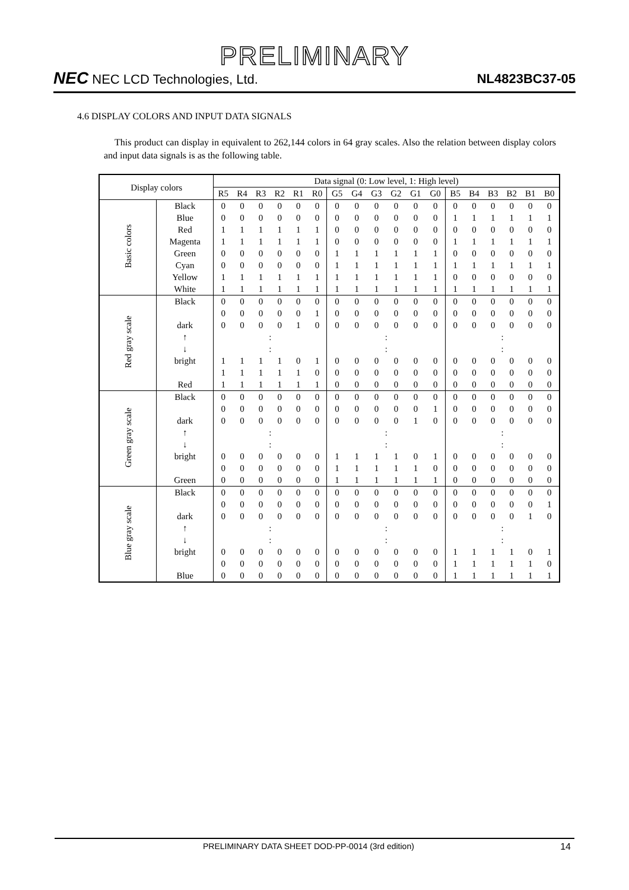PRELIMINARY
NEC NEC LCD Technologies, Ltd.
NL4823BC37-05
4.6 DISPLAY COLORS AND INPUT DATA SIGNALS
This product can display in equivalent to 262,144 colors in 64 gray scales. Also the relation between display colors and input data signals is as the following table.
| Display colors | | Data signal (0: Low level, 1: High level) | | | | | | | | | | | | | | | | | |
| --- | --- | --- | --- | --- | --- | --- | --- | --- | --- | --- | --- | --- | --- | --- | --- | --- | --- | --- | --- |
| | | R5 | R4 | R3 | R2 | R1 | R0 | G5 | G4 | G3 | G2 | G1 | G0 | B5 | B4 | B3 | B2 | B1 | B0 |
| Basic colors | Black | 0 | 0 | 0 | 0 | 0 | 0 | 0 | 0 | 0 | 0 | 0 | 0 | 0 | 0 | 0 | 0 | 0 | 0 |
| | Blue | 0 | 0 | 0 | 0 | 0 | 0 | 0 | 0 | 0 | 0 | 0 | 0 | 1 | 1 | 1 | 1 | 1 | 1 |
| | Red | 1 | 1 | 1 | 1 | 1 | 1 | 0 | 0 | 0 | 0 | 0 | 0 | 0 | 0 | 0 | 0 | 0 | 0 |
| | Magenta | 1 | 1 | 1 | 1 | 1 | 1 | 0 | 0 | 0 | 0 | 0 | 0 | 1 | 1 | 1 | 1 | 1 | 1 |
| | Green | 0 | 0 | 0 | 0 | 0 | 0 | 1 | 1 | 1 | 1 | 1 | 1 | 0 | 0 | 0 | 0 | 0 | 0 |
| | Cyan | 0 | 0 | 0 | 0 | 0 | 0 | 1 | 1 | 1 | 1 | 1 | 1 | 1 | 1 | 1 | 1 | 1 | 1 |
| | Yellow | 1 | 1 | 1 | 1 | 1 | 1 | 1 | 1 | 1 | 1 | 1 | 1 | 0 | 0 | 0 | 0 | 0 | 0 |
| | White | 1 | 1 | 1 | 1 | 1 | 1 | 1 | 1 | 1 | 1 | 1 | 1 | 1 | 1 | 1 | 1 | 1 | 1 |
| Red gray scale | Black | 0 | 0 | 0 | 0 | 0 | 0 | 0 | 0 | 0 | 0 | 0 | 0 | 0 | 0 | 0 | 0 | 0 | 0 |
| | | 0 | 0 | 0 | 0 | 0 | 1 | 0 | 0 | 0 | 0 | 0 | 0 | 0 | 0 | 0 | 0 | 0 | 0 |
| | dark | 0 | 0 | 0 | 0 | 1 | 0 | 0 | 0 | 0 | 0 | 0 | 0 | 0 | 0 | 0 | 0 | 0 | 0 |
| | ↑ | : | | | | | | : | | | | | | : | | | | | |
| | ↓ | : | | | | | | : | | | | | | : | | | | | |
| | bright | 1 | 1 | 1 | 1 | 0 | 1 | 0 | 0 | 0 | 0 | 0 | 0 | 0 | 0 | 0 | 0 | 0 | 0 |
| | | 1 | 1 | 1 | 1 | 1 | 0 | 0 | 0 | 0 | 0 | 0 | 0 | 0 | 0 | 0 | 0 | 0 | 0 |
| | Red | 1 | 1 | 1 | 1 | 1 | 1 | 0 | 0 | 0 | 0 | 0 | 0 | 0 | 0 | 0 | 0 | 0 | 0 |
| Green gray scale | Black | 0 | 0 | 0 | 0 | 0 | 0 | 0 | 0 | 0 | 0 | 0 | 0 | 0 | 0 | 0 | 0 | 0 | 0 |
| | | 0 | 0 | 0 | 0 | 0 | 0 | 0 | 0 | 0 | 0 | 0 | 1 | 0 | 0 | 0 | 0 | 0 | 0 |
| | dark | 0 | 0 | 0 | 0 | 0 | 0 | 0 | 0 | 0 | 0 | 1 | 0 | 0 | 0 | 0 | 0 | 0 | 0 |
| | ↑ | : | | | | | | : | | | | | | : | | | | | |
| | ↓ | : | | | | | | : | | | | | | : | | | | | |
| | bright | 0 | 0 | 0 | 0 | 0 | 0 | 1 | 1 | 1 | 1 | 0 | 1 | 0 | 0 | 0 | 0 | 0 | 0 |
| | | 0 | 0 | 0 | 0 | 0 | 0 | 1 | 1 | 1 | 1 | 1 | 0 | 0 | 0 | 0 | 0 | 0 | 0 |
| | Green | 0 | 0 | 0 | 0 | 0 | 0 | 1 | 1 | 1 | 1 | 1 | 1 | 0 | 0 | 0 | 0 | 0 | 0 |
| Blue gray scale | Black | 0 | 0 | 0 | 0 | 0 | 0 | 0 | 0 | 0 | 0 | 0 | 0 | 0 | 0 | 0 | 0 | 0 | 0 |
| | | 0 | 0 | 0 | 0 | 0 | 0 | 0 | 0 | 0 | 0 | 0 | 0 | 0 | 0 | 0 | 0 | 0 | 1 |
| | dark | 0 | 0 | 0 | 0 | 0 | 0 | 0 | 0 | 0 | 0 | 0 | 0 | 0 | 0 | 0 | 0 | 1 | 0 |
| | ↑ | : | | | | | | : | | | | | | : | | | | | |
| | ↓ | : | | | | | | : | | | | | | : | | | | | |
| | bright | 0 | 0 | 0 | 0 | 0 | 0 | 0 | 0 | 0 | 0 | 0 | 0 | 1 | 1 | 1 | 1 | 0 | 1 |
| | | 0 | 0 | 0 | 0 | 0 | 0 | 0 | 0 | 0 | 0 | 0 | 0 | 1 | 1 | 1 | 1 | 1 | 0 |
| | Blue | 0 | 0 | 0 | 0 | 0 | 0 | 0 | 0 | 0 | 0 | 0 | 0 | 1 | 1 | 1 | 1 | 1 | 1 |
PRELIMINARY DATA SHEET DOD-PP-0014 (3rd edition) 14